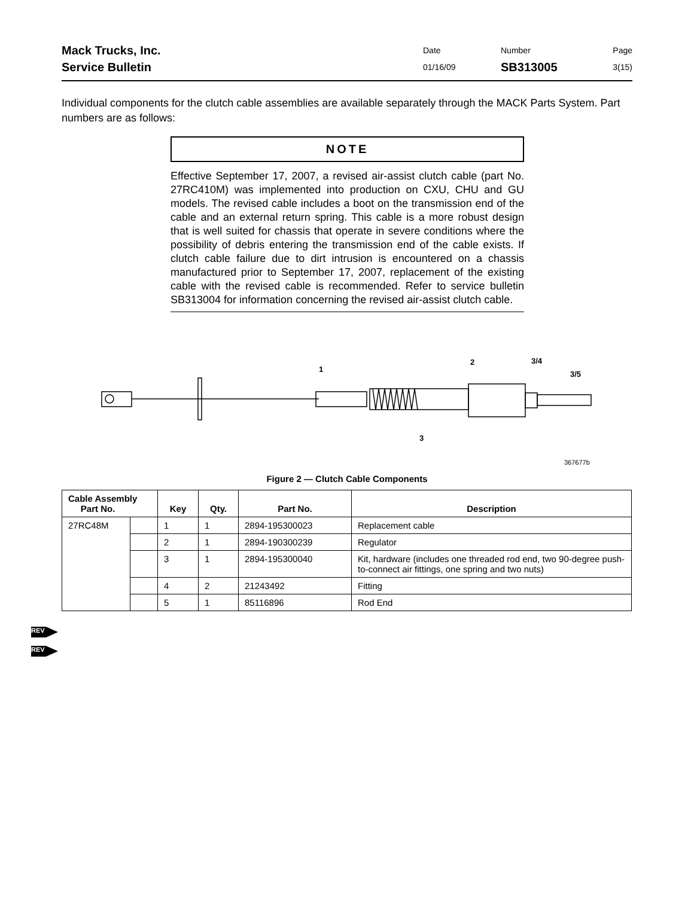Mack Trucks, Inc.
Service Bulletin
Date
01/16/09
Number
SB313005
Page
3(15)
Individual components for the clutch cable assemblies are available separately through the MACK Parts System. Part numbers are as follows:
NOTE
Effective September 17, 2007, a revised air-assist clutch cable (part No. 27RC410M) was implemented into production on CXU, CHU and GU models. The revised cable includes a boot on the transmission end of the cable and an external return spring. This cable is a more robust design that is well suited for chassis that operate in severe conditions where the possibility of debris entering the transmission end of the cable exists. If clutch cable failure due to dirt intrusion is encountered on a chassis manufactured prior to September 17, 2007, replacement of the existing cable with the revised cable is recommended. Refer to service bulletin SB313004 for information concerning the revised air-assist clutch cable.
1
2
3/4
3/5
3
367677b
Figure 2 — Clutch Cable Components
| Cable Assembly Part No. | | Key | Qty. | Part No. | Description |
| --- | --- | --- | --- | --- | --- |
| 27RC48M | | 1 | 1 | 2894-195300023 | Replacement cable |
| | | 2 | 1 | 2894-190300239 | Regulator |
| | | 3 | 1 | 2894-195300040 | Kit, hardware (includes one threaded rod end, two 90-degree push-to-connect air fittings, one spring and two nuts) |
| | | 4 | 2 | 21243492 | Fitting |
| | | 5 | 1 | 85116896 | Rod End |
REV
REV